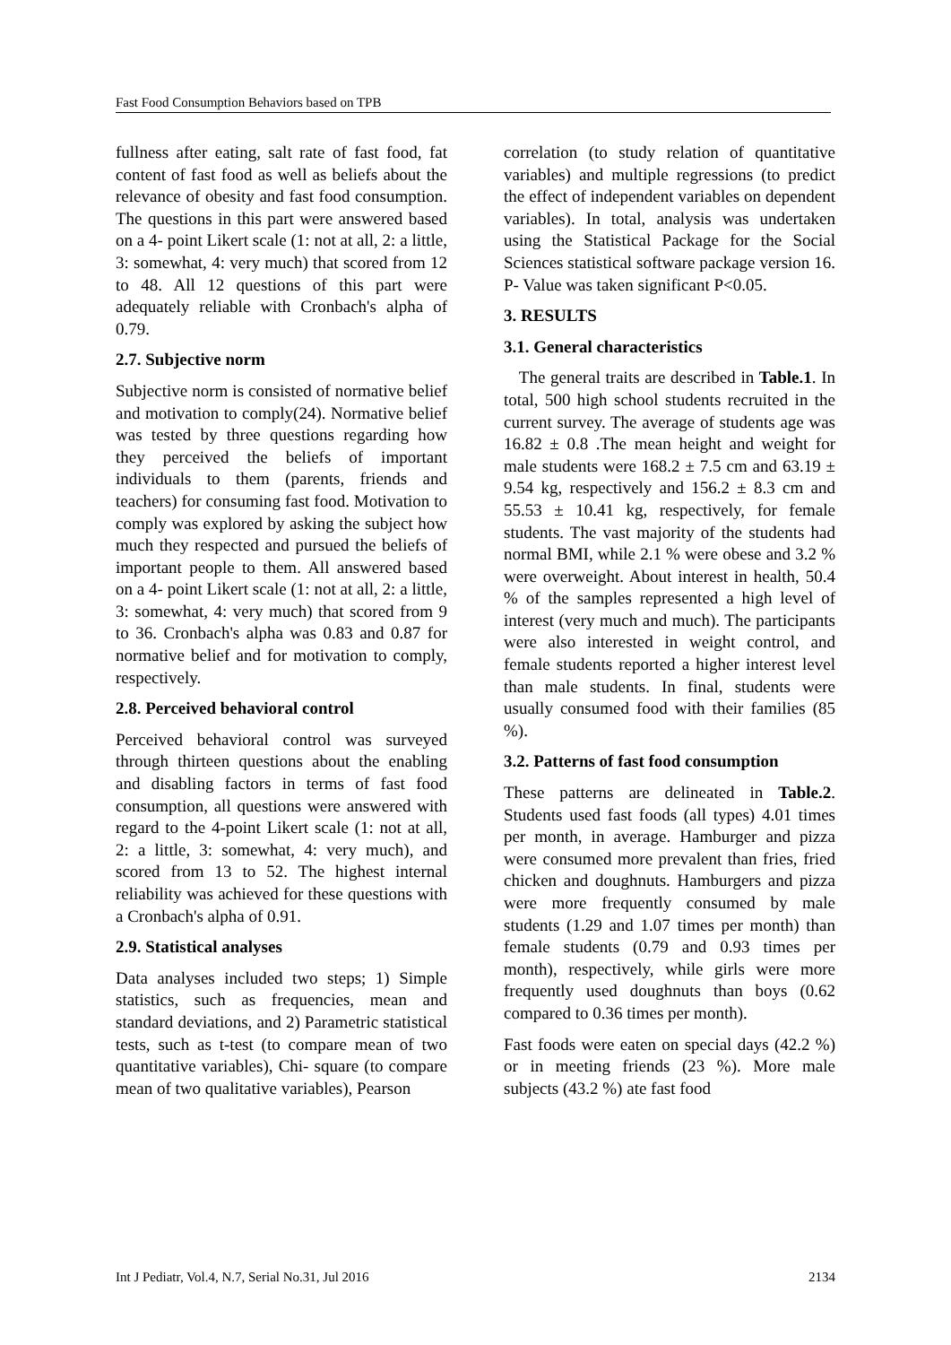Fast Food Consumption Behaviors based on TPB
fullness after eating, salt rate of fast food, fat content of fast food as well as beliefs about the relevance of obesity and fast food consumption. The questions in this part were answered based on a 4- point Likert scale (1: not at all, 2: a little, 3: somewhat, 4: very much) that scored from 12 to 48. All 12 questions of this part were adequately reliable with Cronbach's alpha of 0.79.
2.7. Subjective norm
Subjective norm is consisted of normative belief and motivation to comply(24). Normative belief was tested by three questions regarding how they perceived the beliefs of important individuals to them (parents, friends and teachers) for consuming fast food. Motivation to comply was explored by asking the subject how much they respected and pursued the beliefs of important people to them. All answered based on a 4- point Likert scale (1: not at all, 2: a little, 3: somewhat, 4: very much) that scored from 9 to 36. Cronbach's alpha was 0.83 and 0.87 for normative belief and for motivation to comply, respectively.
2.8. Perceived behavioral control
Perceived behavioral control was surveyed through thirteen questions about the enabling and disabling factors in terms of fast food consumption, all questions were answered with regard to the 4-point Likert scale (1: not at all, 2: a little, 3: somewhat, 4: very much), and scored from 13 to 52. The highest internal reliability was achieved for these questions with a Cronbach's alpha of 0.91.
2.9. Statistical analyses
Data analyses included two steps; 1) Simple statistics, such as frequencies, mean and standard deviations, and 2) Parametric statistical tests, such as t-test (to compare mean of two quantitative variables), Chi- square (to compare mean of two qualitative variables), Pearson
correlation (to study relation of quantitative variables) and multiple regressions (to predict the effect of independent variables on dependent variables). In total, analysis was undertaken using the Statistical Package for the Social Sciences statistical software package version 16. P- Value was taken significant P<0.05.
3. RESULTS
3.1. General characteristics
The general traits are described in Table.1. In total, 500 high school students recruited in the current survey. The average of students age was 16.82 ± 0.8 .The mean height and weight for male students were 168.2 ± 7.5 cm and 63.19 ± 9.54 kg, respectively and 156.2 ± 8.3 cm and 55.53 ± 10.41 kg, respectively, for female students. The vast majority of the students had normal BMI, while 2.1 % were obese and 3.2 % were overweight. About interest in health, 50.4 % of the samples represented a high level of interest (very much and much). The participants were also interested in weight control, and female students reported a higher interest level than male students. In final, students were usually consumed food with their families (85 %).
3.2. Patterns of fast food consumption
These patterns are delineated in Table.2. Students used fast foods (all types) 4.01 times per month, in average. Hamburger and pizza were consumed more prevalent than fries, fried chicken and doughnuts. Hamburgers and pizza were more frequently consumed by male students (1.29 and 1.07 times per month) than female students (0.79 and 0.93 times per month), respectively, while girls were more frequently used doughnuts than boys (0.62 compared to 0.36 times per month).
Fast foods were eaten on special days (42.2 %) or in meeting friends (23 %). More male subjects (43.2 %) ate fast food
Int J Pediatr, Vol.4, N.7, Serial No.31, Jul 2016 2134